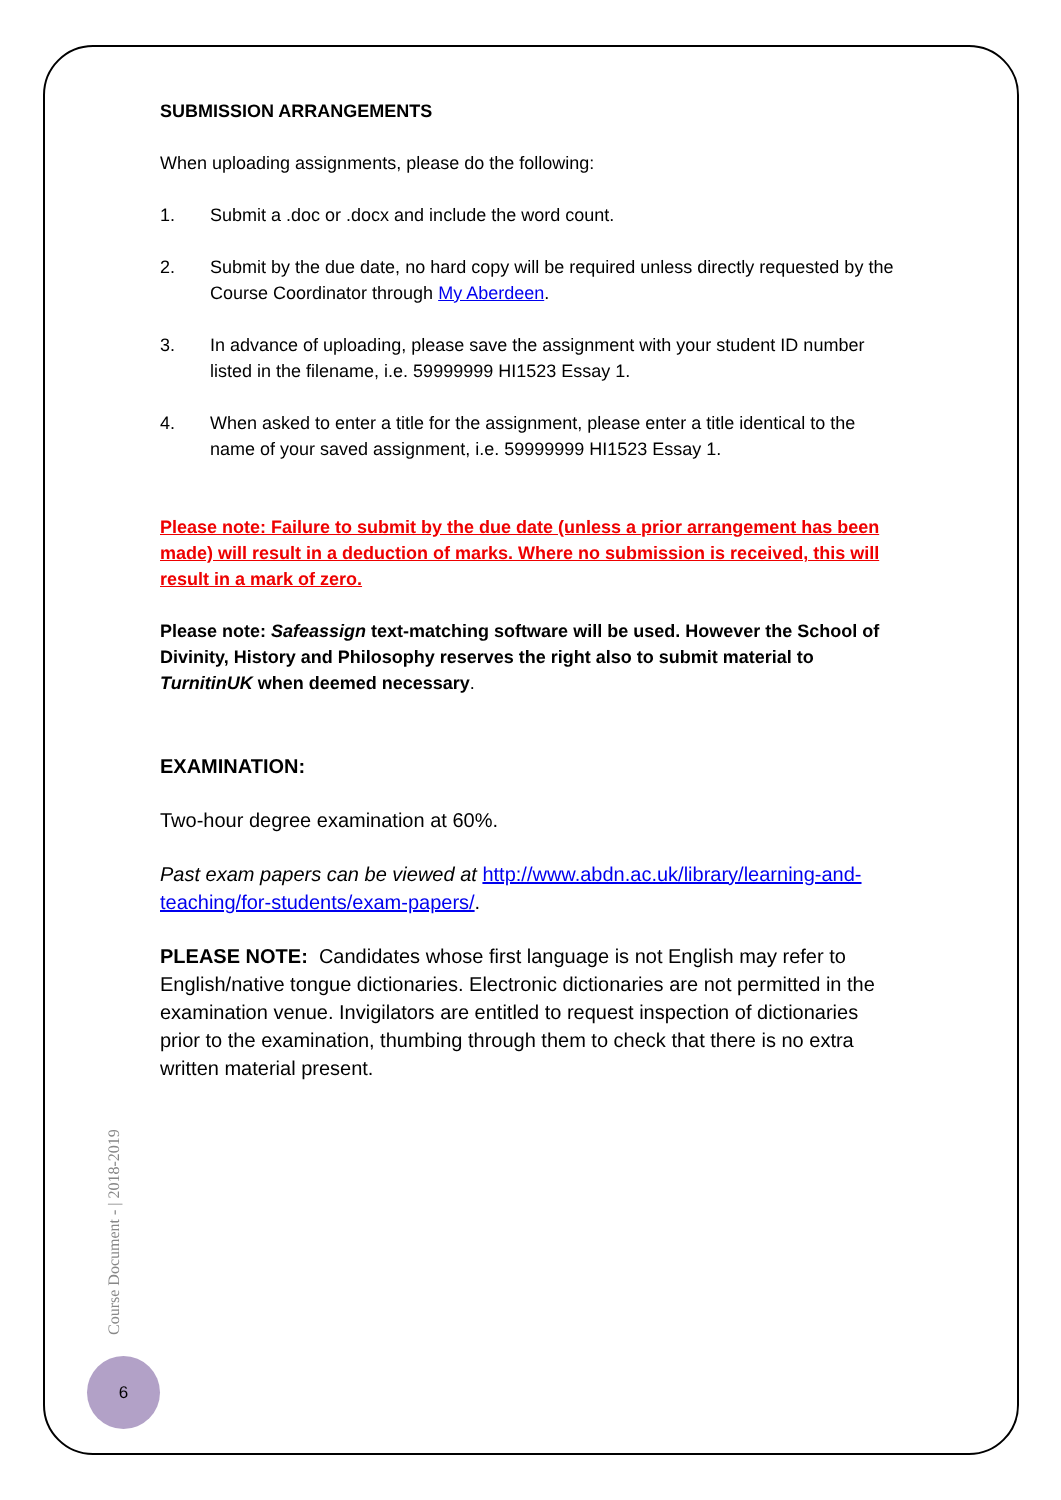SUBMISSION ARRANGEMENTS
When uploading assignments, please do the following:
1. Submit a .doc or .docx and include the word count.
2. Submit by the due date, no hard copy will be required unless directly requested by the Course Coordinator through My Aberdeen.
3. In advance of uploading, please save the assignment with your student ID number listed in the filename, i.e. 59999999 HI1523 Essay 1.
4. When asked to enter a title for the assignment, please enter a title identical to the name of your saved assignment, i.e. 59999999 HI1523 Essay 1.
Please note: Failure to submit by the due date (unless a prior arrangement has been made) will result in a deduction of marks. Where no submission is received, this will result in a mark of zero.
Please note: Safeassign text-matching software will be used. However the School of Divinity, History and Philosophy reserves the right also to submit material to TurnitinUK when deemed necessary.
EXAMINATION:
Two-hour degree examination at 60%.
Past exam papers can be viewed at http://www.abdn.ac.uk/library/learning-and-teaching/for-students/exam-papers/.
PLEASE NOTE: Candidates whose first language is not English may refer to English/native tongue dictionaries. Electronic dictionaries are not permitted in the examination venue. Invigilators are entitled to request inspection of dictionaries prior to the examination, thumbing through them to check that there is no extra written material present.
Course Document - | 2018-2019
6